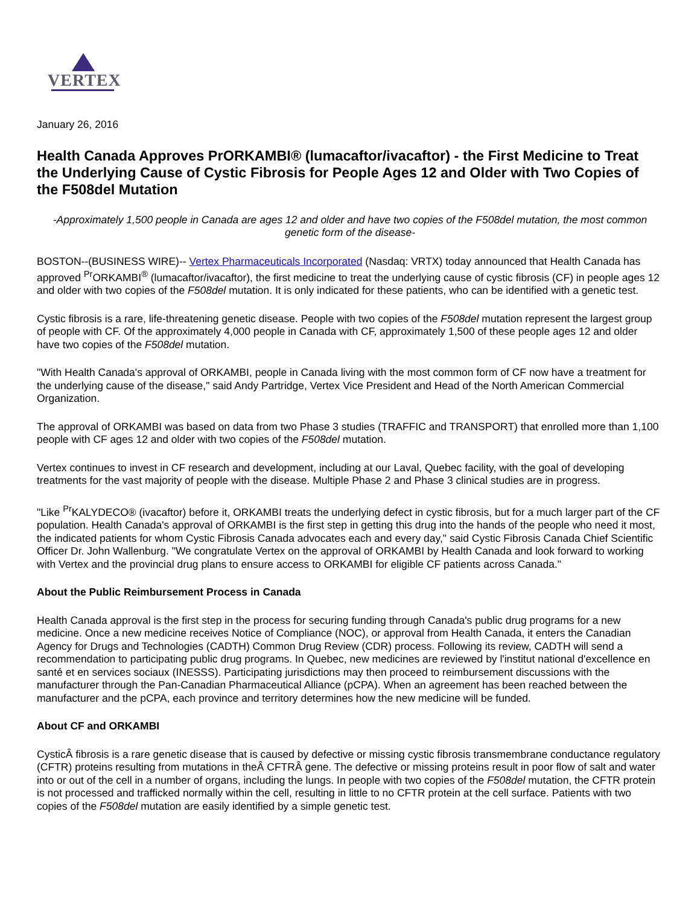VERTEX
January 26, 2016
Health Canada Approves PrORKAMBI® (lumacaftor/ivacaftor) - the First Medicine to Treat the Underlying Cause of Cystic Fibrosis for People Ages 12 and Older with Two Copies of the F508del Mutation
-Approximately 1,500 people in Canada are ages 12 and older and have two copies of the F508del mutation, the most common genetic form of the disease-
BOSTON--(BUSINESS WIRE)-- Vertex Pharmaceuticals Incorporated (Nasdaq: VRTX) today announced that Health Canada has approved <sup>Pr</sup>ORKAMBI<sup>®</sup> (lumacaftor/ivacaftor), the first medicine to treat the underlying cause of cystic fibrosis (CF) in people ages 12 and older with two copies of the F508del mutation. It is only indicated for these patients, who can be identified with a genetic test.
Cystic fibrosis is a rare, life-threatening genetic disease. People with two copies of the F508del mutation represent the largest group of people with CF. Of the approximately 4,000 people in Canada with CF, approximately 1,500 of these people ages 12 and older have two copies of the F508del mutation.
"With Health Canada's approval of ORKAMBI, people in Canada living with the most common form of CF now have a treatment for the underlying cause of the disease," said Andy Partridge, Vertex Vice President and Head of the North American Commercial Organization.
The approval of ORKAMBI was based on data from two Phase 3 studies (TRAFFIC and TRANSPORT) that enrolled more than 1,100 people with CF ages 12 and older with two copies of the F508del mutation.
Vertex continues to invest in CF research and development, including at our Laval, Quebec facility, with the goal of developing treatments for the vast majority of people with the disease. Multiple Phase 2 and Phase 3 clinical studies are in progress.
"Like <sup>Pr</sup>KALYDECO® (ivacaftor) before it, ORKAMBI treats the underlying defect in cystic fibrosis, but for a much larger part of the CF population. Health Canada's approval of ORKAMBI is the first step in getting this drug into the hands of the people who need it most, the indicated patients for whom Cystic Fibrosis Canada advocates each and every day," said Cystic Fibrosis Canada Chief Scientific Officer Dr. John Wallenburg. "We congratulate Vertex on the approval of ORKAMBI by Health Canada and look forward to working with Vertex and the provincial drug plans to ensure access to ORKAMBI for eligible CF patients across Canada."
About the Public Reimbursement Process in Canada
Health Canada approval is the first step in the process for securing funding through Canada's public drug programs for a new medicine. Once a new medicine receives Notice of Compliance (NOC), or approval from Health Canada, it enters the Canadian Agency for Drugs and Technologies (CADTH) Common Drug Review (CDR) process. Following its review, CADTH will send a recommendation to participating public drug programs. In Quebec, new medicines are reviewed by l'institut national d'excellence en santé et en services sociaux (INESSS). Participating jurisdictions may then proceed to reimbursement discussions with the manufacturer through the Pan-Canadian Pharmaceutical Alliance (pCPA). When an agreement has been reached between the manufacturer and the pCPA, each province and territory determines how the new medicine will be funded.
About CF and ORKAMBI
CysticÂ fibrosis is a rare genetic disease that is caused by defective or missing cystic fibrosis transmembrane conductance regulatory (CFTR) proteins resulting from mutations in theÂ CFTRÂ gene. The defective or missing proteins result in poor flow of salt and water into or out of the cell in a number of organs, including the lungs. In people with two copies of the F508del mutation, the CFTR protein is not processed and trafficked normally within the cell, resulting in little to no CFTR protein at the cell surface. Patients with two copies of the F508del mutation are easily identified by a simple genetic test.